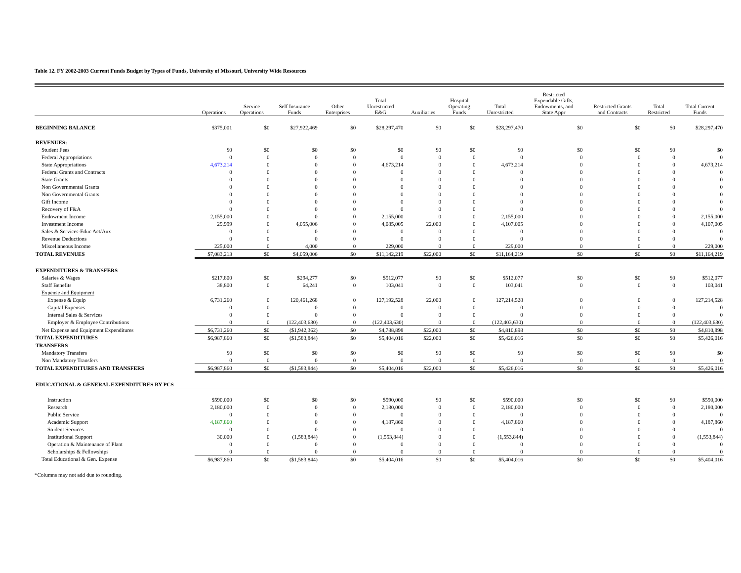Table 12. FY 2002-2003 Current Funds Budget by Types of Funds, University of Missouri, University Wide Resources
| | Operations | Service Operations | Self Insurance Funds | Other Enterprises | Total Unrestricted E&G | Auxiliaries | Hospital Operating Funds | Total Unrestricted | Restricted Expendable Gifts, Endowments, and State Appr | Restricted Grants and Contracts | Total Restricted | Total Current Funds |
| --- | --- | --- | --- | --- | --- | --- | --- | --- | --- | --- | --- | --- |
| BEGINNING BALANCE | $375,001 | $0 | $27,922,469 | $0 | $28,297,470 | $0 | $0 | $28,297,470 | $0 | $0 | $0 | $28,297,470 |
| REVENUES: | | | | | | | | | | | | |
| Student Fees | $0 | $0 | $0 | $0 | $0 | $0 | $0 | $0 | $0 | $0 | $0 | $0 |
| Federal Appropriations | 0 | 0 | 0 | 0 | 0 | 0 | 0 | 0 | 0 | 0 | 0 | 0 |
| State Appropriations | 4,673,214 | 0 | 0 | 0 | 4,673,214 | 0 | 0 | 4,673,214 | 0 | 0 | 0 | 4,673,214 |
| Federal Grants and Contracts | 0 | 0 | 0 | 0 | 0 | 0 | 0 | 0 | 0 | 0 | 0 | 0 |
| State Grants | 0 | 0 | 0 | 0 | 0 | 0 | 0 | 0 | 0 | 0 | 0 | 0 |
| Non Governmental Grants | 0 | 0 | 0 | 0 | 0 | 0 | 0 | 0 | 0 | 0 | 0 | 0 |
| Non Governmental Grants | 0 | 0 | 0 | 0 | 0 | 0 | 0 | 0 | 0 | 0 | 0 | 0 |
| Gift Income | 0 | 0 | 0 | 0 | 0 | 0 | 0 | 0 | 0 | 0 | 0 | 0 |
| Recovery of F&A | 0 | 0 | 0 | 0 | 0 | 0 | 0 | 0 | 0 | 0 | 0 | 0 |
| Endowment Income | 2,155,000 | 0 | 0 | 0 | 2,155,000 | 0 | 0 | 2,155,000 | 0 | 0 | 0 | 2,155,000 |
| Investment Income | 29,999 | 0 | 4,055,006 | 0 | 4,085,005 | 22,000 | 0 | 4,107,005 | 0 | 0 | 0 | 4,107,005 |
| Sales & Services-Educ Act/Aux | 0 | 0 | 0 | 0 | 0 | 0 | 0 | 0 | 0 | 0 | 0 | 0 |
| Revenue Deductions | 0 | 0 | 0 | 0 | 0 | 0 | 0 | 0 | 0 | 0 | 0 | 0 |
| Miscellaneous Income | 225,000 | 0 | 4,000 | 0 | 229,000 | 0 | 0 | 229,000 | 0 | 0 | 0 | 229,000 |
| TOTAL REVENUES | $7,083,213 | $0 | $4,059,006 | $0 | $11,142,219 | $22,000 | $0 | $11,164,219 | $0 | $0 | $0 | $11,164,219 |
| EXPENDITURES & TRANSFERS | | | | | | | | | | | | |
| Salaries & Wages | $217,800 | $0 | $294,277 | $0 | $512,077 | $0 | $0 | $512,077 | $0 | $0 | $0 | $512,077 |
| Staff Benefits | 38,800 | 0 | 64,241 | 0 | 103,041 | 0 | 0 | 103,041 | 0 | 0 | 0 | 103,041 |
| Expense and Equipment | | | | | | | | | | | | |
| Expense & Equip | 6,731,260 | 0 | 120,461,268 | 0 | 127,192,528 | 22,000 | 0 | 127,214,528 | 0 | 0 | 0 | 127,214,528 |
| Capital Expenses | 0 | 0 | 0 | 0 | 0 | 0 | 0 | 0 | 0 | 0 | 0 | 0 |
| Internal Sales & Services | 0 | 0 | 0 | 0 | 0 | 0 | 0 | 0 | 0 | 0 | 0 | 0 |
| Employer & Employee Contributions | 0 | 0 | (122,403,630) | 0 | (122,403,630) | 0 | 0 | (122,403,630) | 0 | 0 | 0 | (122,403,630) |
| Net Expense and Equipment Expenditures | $6,731,260 | $0 | ($1,942,362) | $0 | $4,788,898 | $22,000 | $0 | $4,810,898 | $0 | $0 | $0 | $4,810,898 |
| TOTAL EXPENDITURES | $6,987,860 | $0 | ($1,583,844) | $0 | $5,404,016 | $22,000 | $0 | $5,426,016 | $0 | $0 | $0 | $5,426,016 |
| TRANSFERS | | | | | | | | | | | | |
| Mandatory Transfers | $0 | $0 | $0 | $0 | $0 | $0 | $0 | $0 | $0 | $0 | $0 | $0 |
| Non Mandatory Transfers | 0 | 0 | 0 | 0 | 0 | 0 | 0 | 0 | 0 | 0 | 0 | 0 |
| TOTAL EXPENDITURES AND TRANSFERS | $6,987,860 | $0 | ($1,583,844) | $0 | $5,404,016 | $22,000 | $0 | $5,426,016 | $0 | $0 | $0 | $5,426,016 |
| EDUCATIONAL & GENERAL EXPENDITURES BY PCS | | | | | | | | | | | | |
| Instruction | $590,000 | $0 | $0 | $0 | $590,000 | $0 | $0 | $590,000 | $0 | $0 | $0 | $590,000 |
| Research | 2,180,000 | 0 | 0 | 0 | 2,180,000 | 0 | 0 | 2,180,000 | 0 | 0 | 0 | 2,180,000 |
| Public Service | 0 | 0 | 0 | 0 | 0 | 0 | 0 | 0 | 0 | 0 | 0 | 0 |
| Academic Support | 4,187,860 | 0 | 0 | 0 | 4,187,860 | 0 | 0 | 4,187,860 | 0 | 0 | 0 | 4,187,860 |
| Student Services | 0 | 0 | 0 | 0 | 0 | 0 | 0 | 0 | 0 | 0 | 0 | 0 |
| Institutional Support | 30,000 | 0 | (1,583,844) | 0 | (1,553,844) | 0 | 0 | (1,553,844) | 0 | 0 | 0 | (1,553,844) |
| Operation & Maintenance of Plant | 0 | 0 | 0 | 0 | 0 | 0 | 0 | 0 | 0 | 0 | 0 | 0 |
| Scholarships & Fellowships | 0 | 0 | 0 | 0 | 0 | 0 | 0 | 0 | 0 | 0 | 0 | 0 |
| Total Educational & Gen. Expense | $6,987,860 | $0 | ($1,583,844) | $0 | $5,404,016 | $0 | $0 | $5,404,016 | $0 | $0 | $0 | $5,404,016 |
*Columns may not add due to rounding.